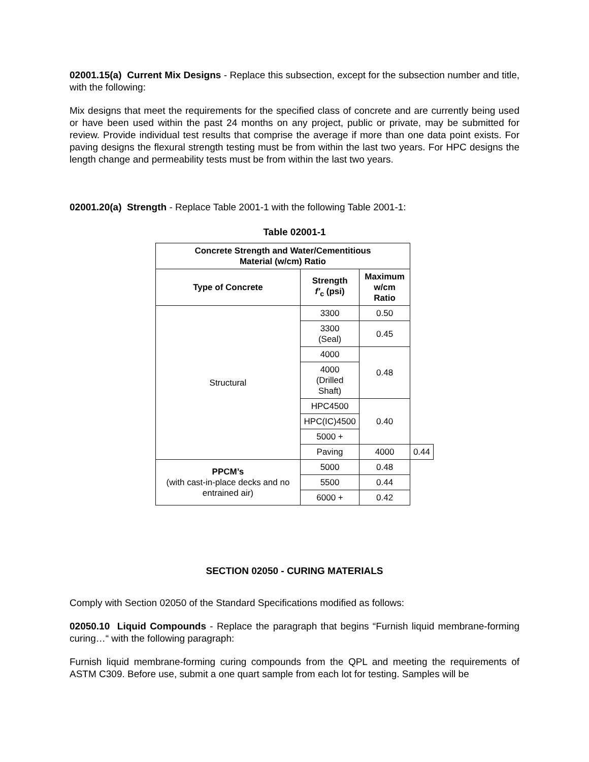02001.15(a) Current Mix Designs - Replace this subsection, except for the subsection number and title, with the following:
Mix designs that meet the requirements for the specified class of concrete and are currently being used or have been used within the past 24 months on any project, public or private, may be submitted for review. Provide individual test results that comprise the average if more than one data point exists. For paving designs the flexural strength testing must be from within the last two years. For HPC designs the length change and permeability tests must be from within the last two years.
02001.20(a) Strength - Replace Table 2001-1 with the following Table 2001-1:
Table 02001-1
| Concrete Strength and Water/Cementitious Material (w/cm) Ratio | | | |
| --- | --- | --- | --- |
| Type of Concrete | Strength f'<sub>c</sub> (psi) | Maximum w/cm Ratio | |
| Structural | 3300 | 0.50 | |
| | 3300 (Seal) | 0.45 | |
| | 4000 | 0.48 | |
| | 4000 (Drilled Shaft) | | |
| | HPC4500 | 0.40 | |
| | HPC(IC)4500 | | |
| | 5000 + | | |
| | Paving | 4000 | 0.44 |
| PPCM’s (with cast-in-place decks and no entrained air) | 5000 | 0.48 | |
| | 5500 | 0.44 | |
| | 6000 + | 0.42 | |
SECTION 02050 - CURING MATERIALS
Comply with Section 02050 of the Standard Specifications modified as follows:
02050.10 Liquid Compounds - Replace the paragraph that begins “Furnish liquid membrane-forming curing…“ with the following paragraph:
Furnish liquid membrane-forming curing compounds from the QPL and meeting the requirements of ASTM C309. Before use, submit a one quart sample from each lot for testing. Samples will be